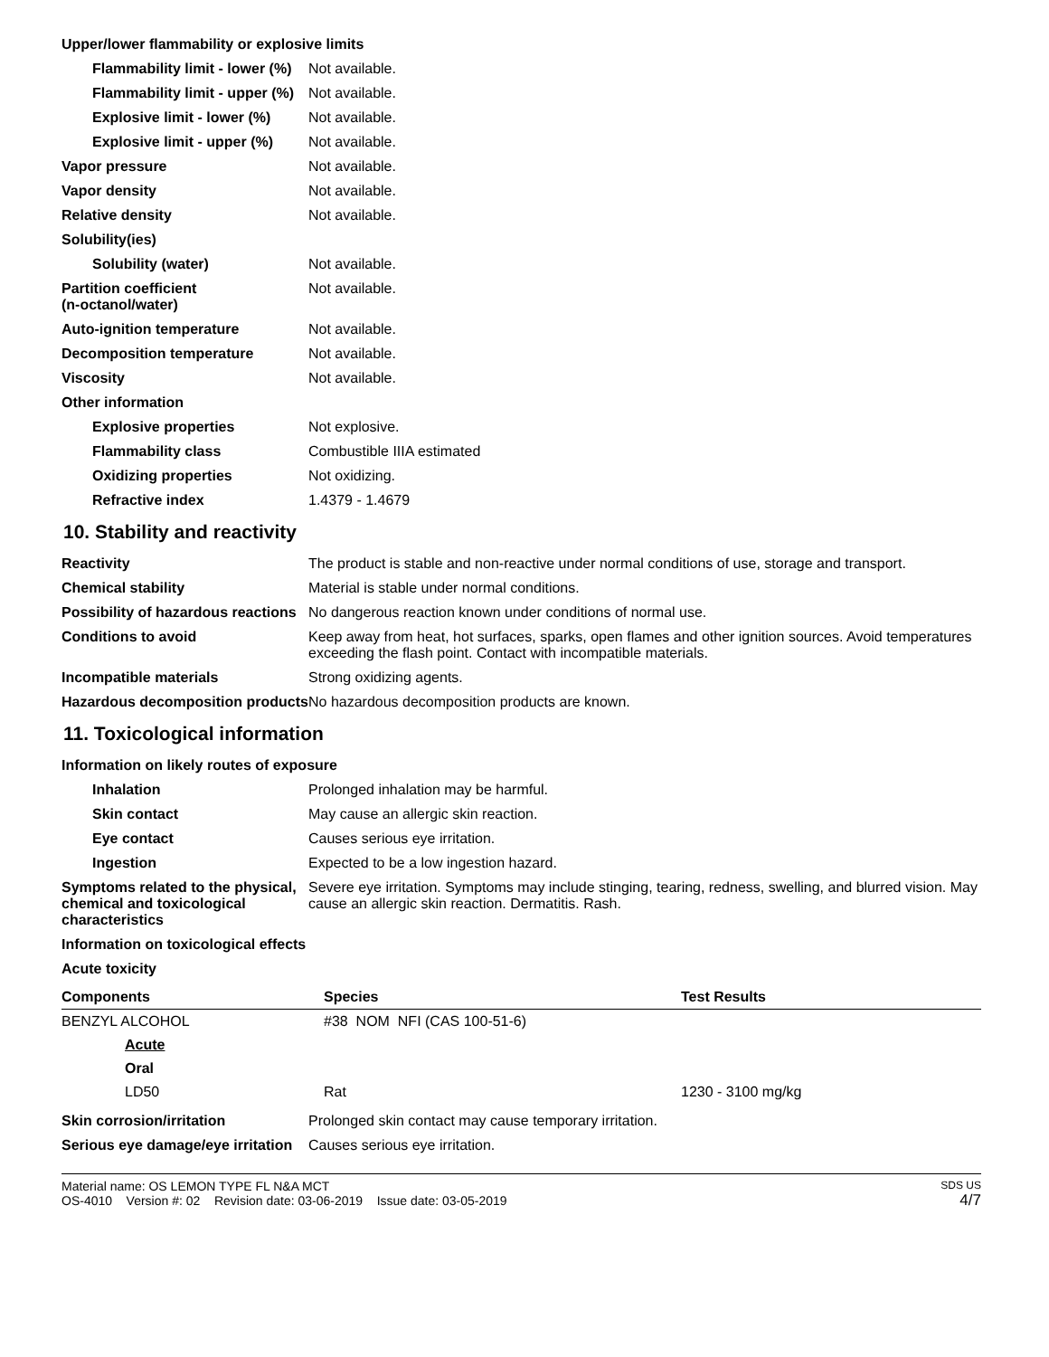Upper/lower flammability or explosive limits
Flammability limit - lower (%)
Not available.
Flammability limit - upper (%)
Not available.
Explosive limit - lower (%)
Not available.
Explosive limit - upper (%)
Not available.
Vapor pressure Not available.
Vapor density Not available.
Relative density Not available.
Solubility(ies)
Solubility (water) Not available.
Partition coefficient
(n-octanol/water)
Not available.
Auto-ignition temperature Not available.
Decomposition temperature Not available.
Viscosity Not available.
Other information
Explosive properties Not explosive.
Flammability class Combustible IIIA estimated
Oxidizing properties Not oxidizing.
Refractive index 1.4379 - 1.4679
10. Stability and reactivity
Reactivity The product is stable and non-reactive under normal conditions of use, storage and transport.
Chemical stability Material is stable under normal conditions.
Possibility of hazardous reactions
No dangerous reaction known under conditions of normal use.
Conditions to avoid Keep away from heat, hot surfaces, sparks, open flames and other ignition sources. Avoid temperatures exceeding the flash point. Contact with incompatible materials.
Incompatible materials Strong oxidizing agents.
Hazardous decomposition products
No hazardous decomposition products are known.
11. Toxicological information
Information on likely routes of exposure
Inhalation Prolonged inhalation may be harmful.
Skin contact May cause an allergic skin reaction.
Eye contact Causes serious eye irritation.
Ingestion Expected to be a low ingestion hazard.
Symptoms related to the physical, chemical and toxicological characteristics
Severe eye irritation. Symptoms may include stinging, tearing, redness, swelling, and blurred vision. May cause an allergic skin reaction. Dermatitis. Rash.
Information on toxicological effects
Acute toxicity
| Components | Species | Test Results |
| --- | --- | --- |
| BENZYL ALCOHOL | #38 NOM NFI (CAS 100-51-6) | |
| Acute | | |
| Oral | | |
| LD50 | Rat | 1230 - 3100 mg/kg |
Skin corrosion/irritation Prolonged skin contact may cause temporary irritation.
Serious eye damage/eye irritation
Causes serious eye irritation.
Material name: OS LEMON TYPE FL N&A MCT
OS-4010 Version #: 02 Revision date: 03-06-2019 Issue date: 03-05-2019
SDS US
4/7